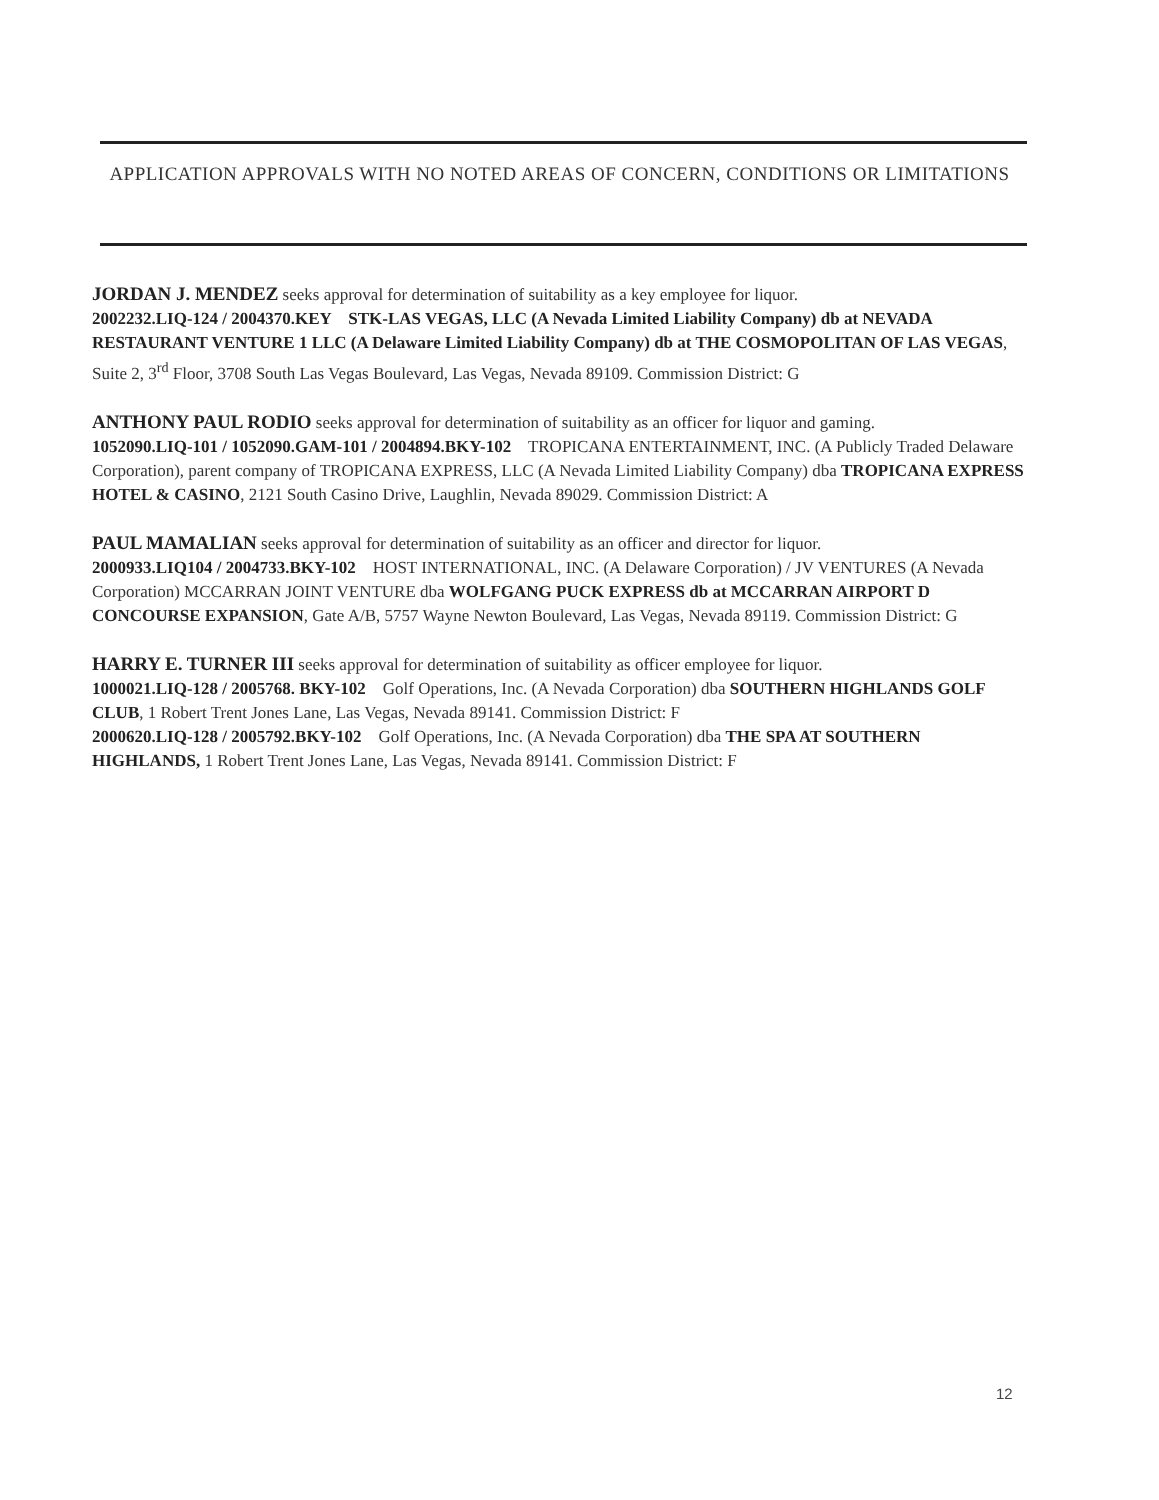APPLICATION APPROVALS WITH NO NOTED AREAS OF CONCERN, CONDITIONS OR LIMITATIONS
JORDAN J. MENDEZ seeks approval for determination of suitability as a key employee for liquor.
2002232.LIQ-124 / 2004370.KEY STK-LAS VEGAS, LLC (A Nevada Limited Liability Company) db at NEVADA RESTAURANT VENTURE 1 LLC (A Delaware Limited Liability Company) db at THE COSMOPOLITAN OF LAS VEGAS, Suite 2, 3<sup>rd</sup> Floor, 3708 South Las Vegas Boulevard, Las Vegas, Nevada 89109. Commission District: G
ANTHONY PAUL RODIO seeks approval for determination of suitability as an officer for liquor and gaming.
1052090.LIQ-101 / 1052090.GAM-101 / 2004894.BKY-102 TROPICANA ENTERTAINMENT, INC. (A Publicly Traded Delaware Corporation), parent company of TROPICANA EXPRESS, LLC (A Nevada Limited Liability Company) dba TROPICANA EXPRESS HOTEL & CASINO, 2121 South Casino Drive, Laughlin, Nevada 89029. Commission District: A
PAUL MAMALIAN seeks approval for determination of suitability as an officer and director for liquor.
2000933.LIQ104 / 2004733.BKY-102 HOST INTERNATIONAL, INC. (A Delaware Corporation) / JV VENTURES (A Nevada Corporation) MCCARRAN JOINT VENTURE dba WOLFGANG PUCK EXPRESS db at MCCARRAN AIRPORT D CONCOURSE EXPANSION, Gate A/B, 5757 Wayne Newton Boulevard, Las Vegas, Nevada 89119. Commission District: G
HARRY E. TURNER III seeks approval for determination of suitability as officer employee for liquor.
1000021.LIQ-128 / 2005768. BKY-102 Golf Operations, Inc. (A Nevada Corporation) dba SOUTHERN HIGHLANDS GOLF CLUB, 1 Robert Trent Jones Lane, Las Vegas, Nevada 89141. Commission District: F
2000620.LIQ-128 / 2005792.BKY-102 Golf Operations, Inc. (A Nevada Corporation) dba THE SPA AT SOUTHERN HIGHLANDS, 1 Robert Trent Jones Lane, Las Vegas, Nevada 89141. Commission District: F
12